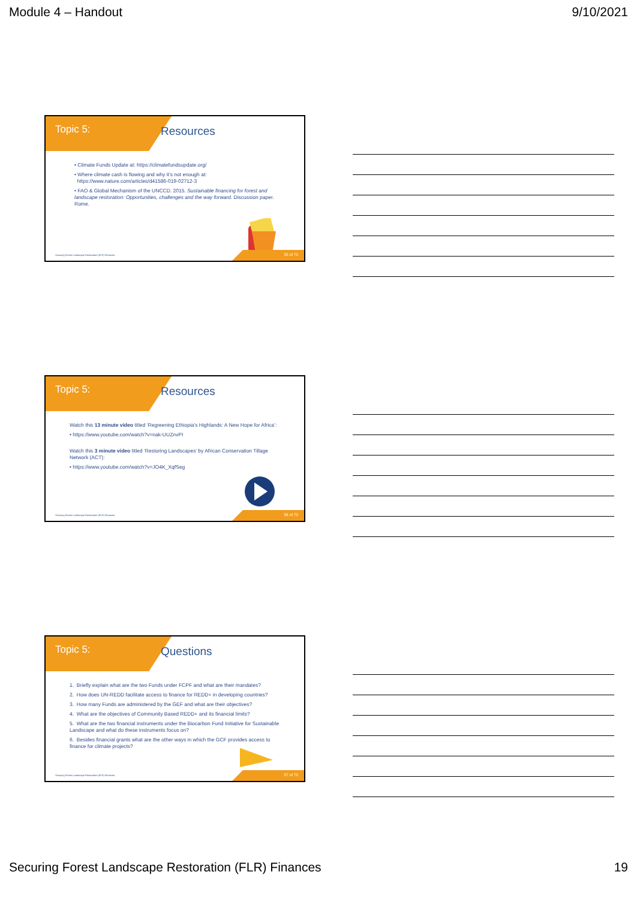Module 4 – Handout 9/10/2021
Topic 5: Resources
• Climate Funds Update at: https://climatefundsupdate.org/
• Where climate cash is flowing and why it’s not enough at:
https://www.nature.com/articles/d41586-019-02712-3
• FAO & Global Mechanism of the UNCCD. 2015. Sustainable financing for forest and landscape restoration: Opportunities, challenges and the way forward. Discussion paper. Rome.
Securing Forest Landscape Restoration (FLR) Finances.
55 of 72
Topic 5: Resources
Watch this 13 minute video titled ‘Regreening Ethiopia's Highlands: A New Hope for Africa’:
• https://www.youtube.com/watch?v=nak-UUZnvPI
Watch this 3 minute video titled ‘Restoring Landscapes’ by African Conservation Tillage Network (ACT):
• https://www.youtube.com/watch?v=JO4K_XqfSeg
Securing Forest Landscape Restoration (FLR) Finances.
56 of 72
Topic 5: Questions
1. Briefly explain what are the two Funds under FCPF and what are their mandates?
2. How does UN-REDD facilitate access to finance for REDD+ in developing countries?
3. How many Funds are administered by the GEF and what are their objectives?
4. What are the objectives of Community Based REDD+ and its financial limits?
5. What are the two financial instruments under the Biocarbon Fund Initiative for Sustainable Landscape and what do these instruments focus on?
6. Besides financial grants what are the other ways in which the GCF provides access to finance for climate projects?
Securing Forest Landscape Restoration (FLR) Finances.
57 of 72
Securing Forest Landscape Restoration (FLR) Finances 19